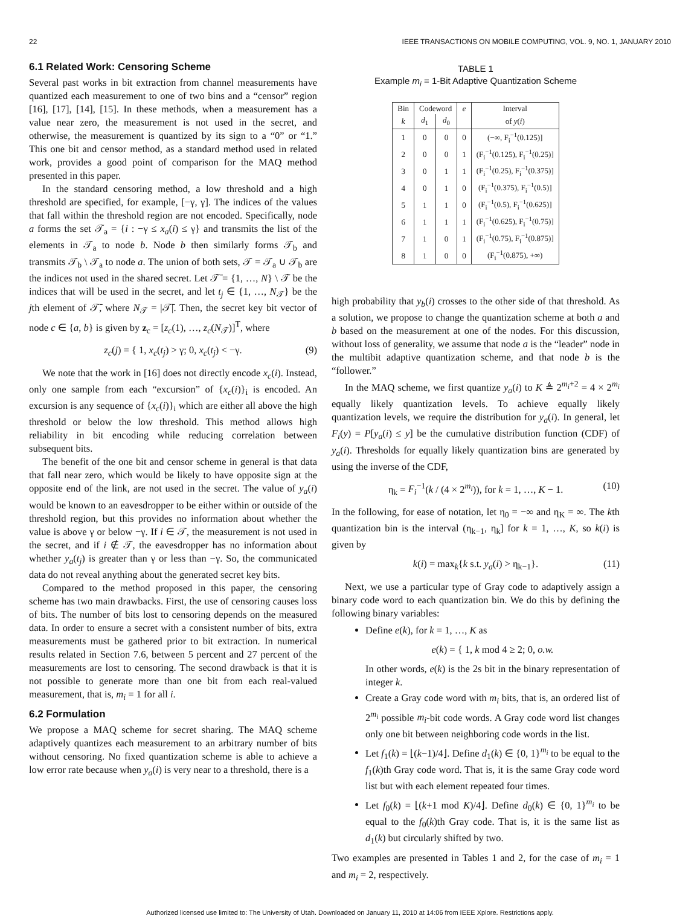22 IEEE TRANSACTIONS ON MOBILE COMPUTING, VOL. 9, NO. 1, JANUARY 2010
6.1 Related Work: Censoring Scheme
Several past works in bit extraction from channel measurements have quantized each measurement to one of two bins and a “censor” region [16], [17], [14], [15]. In these methods, when a measurement has a value near zero, the measurement is not used in the secret, and otherwise, the measurement is quantized by its sign to a “0” or “1.” This one bit and censor method, as a standard method used in related work, provides a good point of comparison for the MAQ method presented in this paper.
In the standard censoring method, a low threshold and a high threshold are specified, for example, [−γ, γ]. The indices of the values that fall within the threshold region are not encoded. Specifically, node a forms the set 𝒯<sub>a</sub> = {i : −γ ≤ x<sub>a</sub>(i) ≤ γ} and transmits the list of the elements in 𝒯<sub>a</sub> to node b. Node b then similarly forms 𝒯<sub>b</sub> and transmits 𝒯<sub>b</sub> \ 𝒯<sub>a</sub> to node a. The union of both sets, 𝒯 = 𝒯<sub>a</sub> ∪ 𝒯<sub>b</sub> are the indices not used in the shared secret. Let 𝒯̄ = {1, …, N} \ 𝒯 be the indices that will be used in the secret, and let t<sub>j</sub> ∈ {1, …, N<sub>𝒯</sub>} be the jth element of 𝒯̄, where N<sub>𝒯</sub> = |𝒯̄|. Then, the secret key bit vector of node c ∈ {a, b} is given by z<sub>c</sub> = [z<sub>c</sub>(1), …, z<sub>c</sub>(N<sub>𝒯</sub>)]<sup>T</sup>, where
z<sub>c</sub>(j) = { 1, x<sub>c</sub>(t<sub>j</sub>) > γ; 0, x<sub>c</sub>(t<sub>j</sub>) < −γ. (9)
We note that the work in [16] does not directly encode x<sub>c</sub>(i). Instead, only one sample from each “excursion” of {x<sub>c</sub>(i)}<sub>i</sub> is encoded. An excursion is any sequence of {x<sub>c</sub>(i)}<sub>i</sub> which are either all above the high threshold or below the low threshold. This method allows high reliability in bit encoding while reducing correlation between subsequent bits.
The benefit of the one bit and censor scheme in general is that data that fall near zero, which would be likely to have opposite sign at the opposite end of the link, are not used in the secret. The value of y<sub>a</sub>(i) would be known to an eavesdropper to be either within or outside of the threshold region, but this provides no information about whether the value is above γ or below −γ. If i ∈ 𝒯, the measurement is not used in the secret, and if i ∉ 𝒯, the eavesdropper has no information about whether y<sub>a</sub>(t<sub>j</sub>) is greater than γ or less than −γ. So, the communicated data do not reveal anything about the generated secret key bits.
Compared to the method proposed in this paper, the censoring scheme has two main drawbacks. First, the use of censoring causes loss of bits. The number of bits lost to censoring depends on the measured data. In order to ensure a secret with a consistent number of bits, extra measurements must be gathered prior to bit extraction. In numerical results related in Section 7.6, between 5 percent and 27 percent of the measurements are lost to censoring. The second drawback is that it is not possible to generate more than one bit from each real-valued measurement, that is, m<sub>i</sub> = 1 for all i.
6.2 Formulation
We propose a MAQ scheme for secret sharing. The MAQ scheme adaptively quantizes each measurement to an arbitrary number of bits without censoring. No fixed quantization scheme is able to achieve a low error rate because when y<sub>a</sub>(i) is very near to a threshold, there is a
TABLE 1
Example m<sub>i</sub> = 1-Bit Adaptive Quantization Scheme
| Bin | Codeword | | e | Interval |
| --- | --- | --- | --- | --- |
| k | d<sub>1</sub> | d<sub>0</sub> | | of y ( i ) |
| 1 | 0 | 0 | 0 | (−∞, F<sub>i</sub><sup>−1</sup>(0.125)] |
| 2 | 0 | 0 | 1 | (F<sub>i</sub><sup>−1</sup>(0.125), F<sub>i</sub><sup>−1</sup>(0.25)] |
| 3 | 0 | 1 | 1 | (F<sub>i</sub><sup>−1</sup>(0.25), F<sub>i</sub><sup>−1</sup>(0.375)] |
| 4 | 0 | 1 | 0 | (F<sub>i</sub><sup>−1</sup>(0.375), F<sub>i</sub><sup>−1</sup>(0.5)] |
| 5 | 1 | 1 | 0 | (F<sub>i</sub><sup>−1</sup>(0.5), F<sub>i</sub><sup>−1</sup>(0.625)] |
| 6 | 1 | 1 | 1 | (F<sub>i</sub><sup>−1</sup>(0.625), F<sub>i</sub><sup>−1</sup>(0.75)] |
| 7 | 1 | 0 | 1 | (F<sub>i</sub><sup>−1</sup>(0.75), F<sub>i</sub><sup>−1</sup>(0.875)] |
| 8 | 1 | 0 | 0 | (F<sub>i</sub><sup>−1</sup>(0.875), +∞) |
high probability that y<sub>b</sub>(i) crosses to the other side of that threshold. As a solution, we propose to change the quantization scheme at both a and b based on the measurement at one of the nodes. For this discussion, without loss of generality, we assume that node a is the “leader” node in the multibit adaptive quantization scheme, and that node b is the “follower.”
In the MAQ scheme, we first quantize y<sub>a</sub>(i) to K ≜ 2<sup>m<sub>i</sub>+2</sup> = 4 × 2<sup>m<sub>i</sub></sup> equally likely quantization levels. To achieve equally likely quantization levels, we require the distribution for y<sub>a</sub>(i). In general, let F<sub>i</sub>(y) = P[y<sub>a</sub>(i) ≤ y] be the cumulative distribution function (CDF) of y<sub>a</sub>(i). Thresholds for equally likely quantization bins are generated by using the inverse of the CDF,
η<sub>k</sub> = F<sub>i</sub><sup>−1</sup>(k / (4 × 2<sup>m<sub>i</sub></sup>)), for k = 1, …, K − 1. (10)
In the following, for ease of notation, let η<sub>0</sub> = −∞ and η<sub>K</sub> = ∞. The kth quantization bin is the interval (η<sub>k−1</sub>, η<sub>k</sub>] for k = 1, …, K, so k(i) is given by
k(i) = max<sub>k</sub>{k s.t. y<sub>a</sub>(i) > η<sub>k−1</sub>}. (11)
Next, we use a particular type of Gray code to adaptively assign a binary code word to each quantization bin. We do this by defining the following binary variables:
Define e(k), for k = 1, …, K as
e(k) = { 1, k mod 4 ≥ 2; 0, o.w.
In other words, e(k) is the 2s bit in the binary representation of integer k.
Create a Gray code word with m<sub>i</sub> bits, that is, an ordered list of 2<sup>m<sub>i</sub></sup> possible m<sub>i</sub>-bit code words. A Gray code word list changes only one bit between neighboring code words in the list.
Let f<sub>1</sub>(k) = ⌊(k−1)/4⌋. Define d<sub>1</sub>(k) ∈ {0, 1}<sup>m<sub>i</sub></sup> to be equal to the f<sub>1</sub>(k)th Gray code word. That is, it is the same Gray code word list but with each element repeated four times.
Let f<sub>0</sub>(k) = ⌊(k+1 mod K)/4⌋. Define d<sub>0</sub>(k) ∈ {0, 1}<sup>m<sub>i</sub></sup> to be equal to the f<sub>0</sub>(k)th Gray code. That is, it is the same list as d<sub>1</sub>(k) but circularly shifted by two.
Two examples are presented in Tables 1 and 2, for the case of m<sub>i</sub> = 1 and m<sub>i</sub> = 2, respectively.
Authorized licensed use limited to: The University of Utah. Downloaded on January 11, 2010 at 14:06 from IEEE Xplore. Restrictions apply.